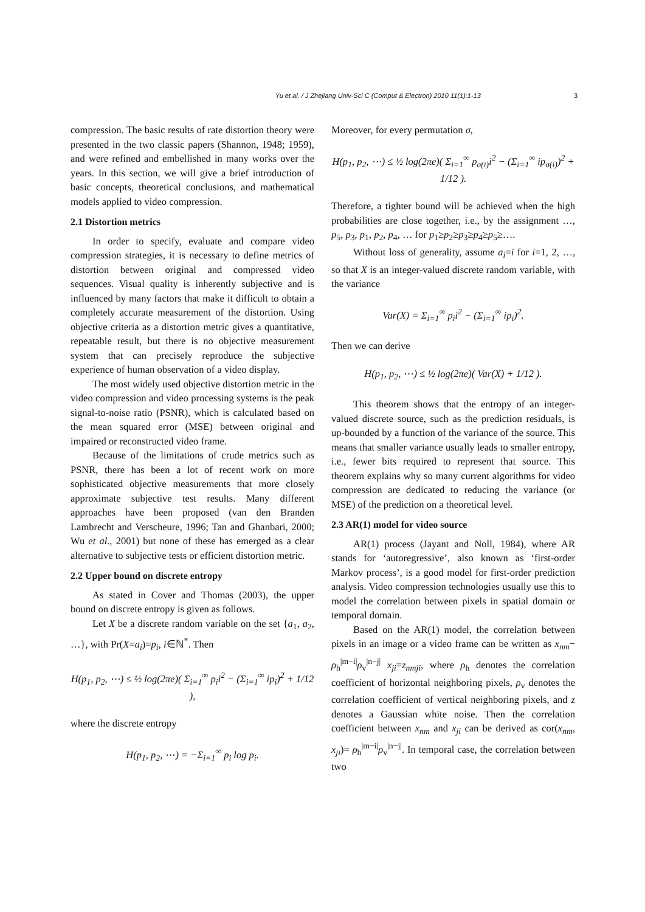Yu et al. / J Zhejiang Univ-Sci C (Comput & Electron) 2010 11(1):1-13 3
compression. The basic results of rate distortion theory were presented in the two classic papers (Shannon, 1948; 1959), and were refined and embellished in many works over the years. In this section, we will give a brief introduction of basic concepts, theoretical conclusions, and mathematical models applied to video compression.
2.1 Distortion metrics
In order to specify, evaluate and compare video compression strategies, it is necessary to define metrics of distortion between original and compressed video sequences. Visual quality is inherently subjective and is influenced by many factors that make it difficult to obtain a completely accurate measurement of the distortion. Using objective criteria as a distortion metric gives a quantitative, repeatable result, but there is no objective measurement system that can precisely reproduce the subjective experience of human observation of a video display.
The most widely used objective distortion metric in the video compression and video processing systems is the peak signal-to-noise ratio (PSNR), which is calculated based on the mean squared error (MSE) between original and impaired or reconstructed video frame.
Because of the limitations of crude metrics such as PSNR, there has been a lot of recent work on more sophisticated objective measurements that more closely approximate subjective test results. Many different approaches have been proposed (van den Branden Lambrecht and Verscheure, 1996; Tan and Ghanbari, 2000; Wu et al., 2001) but none of these has emerged as a clear alternative to subjective tests or efficient distortion metric.
2.2 Upper bound on discrete entropy
As stated in Cover and Thomas (2003), the upper bound on discrete entropy is given as follows.
Let X be a discrete random variable on the set {a<sub>1</sub>, a<sub>2</sub>, …}, with Pr(X=a<sub>i</sub>)=p<sub>i</sub>, i∈ℕ<sup>*</sup>. Then
H(p<sub>1</sub>, p<sub>2</sub>, ⋯) ≤ ½ log(2πe)( Σ<sub>i=1</sub><sup>∞</sup> p<sub>i</sub>i<sup>2</sup> − (Σ<sub>i=1</sub><sup>∞</sup> ip<sub>i</sub>)<sup>2</sup> + 1/12 ),
where the discrete entropy
H(p<sub>1</sub>, p<sub>2</sub>, ⋯) = −Σ<sub>i=1</sub><sup>∞</sup> p<sub>i</sub> log p<sub>i</sub>.
Moreover, for every permutation σ,
H(p<sub>1</sub>, p<sub>2</sub>, ⋯) ≤ ½ log(2πe)( Σ<sub>i=1</sub><sup>∞</sup> p<sub>σ(i)</sub>i<sup>2</sup> − (Σ<sub>i=1</sub><sup>∞</sup> ip<sub>σ(i)</sub>)<sup>2</sup> + 1/12 ).
Therefore, a tighter bound will be achieved when the high probabilities are close together, i.e., by the assignment …, p<sub>5</sub>, p<sub>3</sub>, p<sub>1</sub>, p<sub>2</sub>, p<sub>4</sub>, … for p<sub>1</sub>≥p<sub>2</sub>≥p<sub>3</sub>≥p<sub>4</sub>≥p<sub>5</sub>≥….
Without loss of generality, assume a<sub>i</sub>=i for i=1, 2, …, so that X is an integer-valued discrete random variable, with the variance
Var(X) = Σ<sub>i=1</sub><sup>∞</sup> p<sub>i</sub>i<sup>2</sup> − (Σ<sub>i=1</sub><sup>∞</sup> ip<sub>i</sub>)<sup>2</sup>.
Then we can derive
H(p<sub>1</sub>, p<sub>2</sub>, ⋯) ≤ ½ log(2πe)( Var(X) + 1/12 ).
This theorem shows that the entropy of an integer-valued discrete source, such as the prediction residuals, is up-bounded by a function of the variance of the source. This means that smaller variance usually leads to smaller entropy, i.e., fewer bits required to represent that source. This theorem explains why so many current algorithms for video compression are dedicated to reducing the variance (or MSE) of the prediction on a theoretical level.
2.3 AR(1) model for video source
AR(1) process (Jayant and Noll, 1984), where AR stands for ‘autoregressive’, also known as ‘first-order Markov process’, is a good model for first-order prediction analysis. Video compression technologies usually use this to model the correlation between pixels in spatial domain or temporal domain.
Based on the AR(1) model, the correlation between pixels in an image or a video frame can be written as x<sub>nm</sub>− ρ<sub>h</sub><sup>|m−i|</sup>ρ<sub>v</sub><sup>|n−j|</sup> x<sub>ji</sub>=z<sub>nmji</sub>, where ρ<sub>h</sub> denotes the correlation coefficient of horizontal neighboring pixels, ρ<sub>v</sub> denotes the correlation coefficient of vertical neighboring pixels, and z denotes a Gaussian white noise. Then the correlation coefficient between x<sub>nm</sub> and x<sub>ji</sub> can be derived as cor(x<sub>nm</sub>, x<sub>ji</sub>)= ρ<sub>h</sub><sup>|m−i|</sup>ρ<sub>v</sub><sup>|n−j|</sup>. In temporal case, the correlation between two